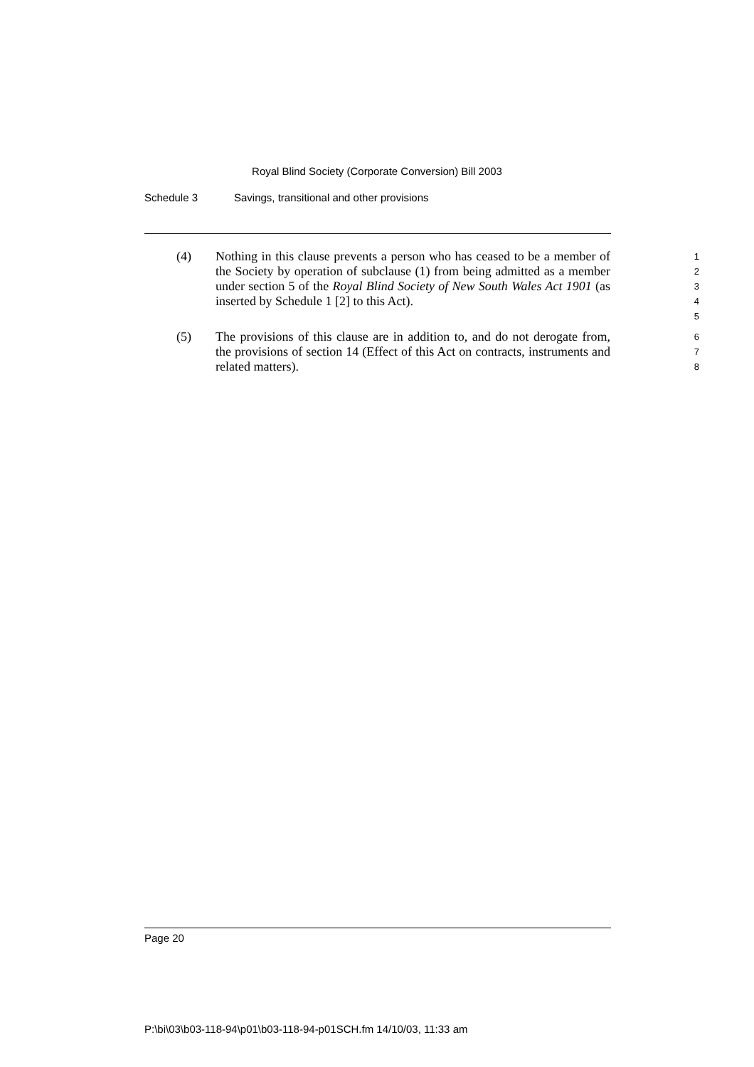Royal Blind Society (Corporate Conversion) Bill 2003
Schedule 3 Savings, transitional and other provisions
(4) Nothing in this clause prevents a person who has ceased to be a member of the Society by operation of subclause (1) from being admitted as a member under section 5 of the Royal Blind Society of New South Wales Act 1901 (as inserted by Schedule 1 [2] to this Act).
1
2
3
4
5
(5) The provisions of this clause are in addition to, and do not derogate from, the provisions of section 14 (Effect of this Act on contracts, instruments and related matters).
6
7
8
Page 20
P:\bi\03\b03-118-94\p01\b03-118-94-p01SCH.fm 14/10/03, 11:33 am